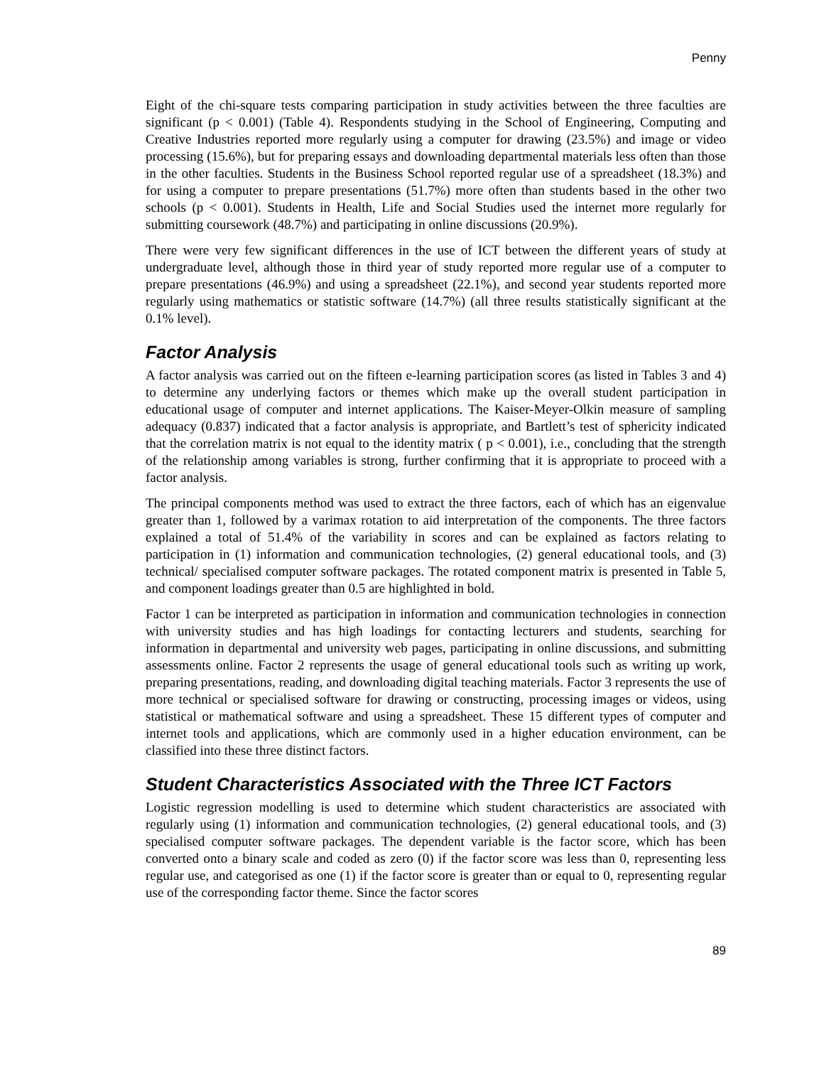Penny
Eight of the chi-square tests comparing participation in study activities between the three faculties are significant (p < 0.001) (Table 4). Respondents studying in the School of Engineering, Computing and Creative Industries reported more regularly using a computer for drawing (23.5%) and image or video processing (15.6%), but for preparing essays and downloading departmental materials less often than those in the other faculties. Students in the Business School reported regular use of a spreadsheet (18.3%) and for using a computer to prepare presentations (51.7%) more often than students based in the other two schools (p < 0.001). Students in Health, Life and Social Studies used the internet more regularly for submitting coursework (48.7%) and participating in online discussions (20.9%).
There were very few significant differences in the use of ICT between the different years of study at undergraduate level, although those in third year of study reported more regular use of a computer to prepare presentations (46.9%) and using a spreadsheet (22.1%), and second year students reported more regularly using mathematics or statistic software (14.7%) (all three results statistically significant at the 0.1% level).
Factor Analysis
A factor analysis was carried out on the fifteen e-learning participation scores (as listed in Tables 3 and 4) to determine any underlying factors or themes which make up the overall student participation in educational usage of computer and internet applications. The Kaiser-Meyer-Olkin measure of sampling adequacy (0.837) indicated that a factor analysis is appropriate, and Bartlett’s test of sphericity indicated that the correlation matrix is not equal to the identity matrix ( p < 0.001), i.e., concluding that the strength of the relationship among variables is strong, further confirming that it is appropriate to proceed with a factor analysis.
The principal components method was used to extract the three factors, each of which has an eigenvalue greater than 1, followed by a varimax rotation to aid interpretation of the components. The three factors explained a total of 51.4% of the variability in scores and can be explained as factors relating to participation in (1) information and communication technologies, (2) general educational tools, and (3) technical/ specialised computer software packages. The rotated component matrix is presented in Table 5, and component loadings greater than 0.5 are highlighted in bold.
Factor 1 can be interpreted as participation in information and communication technologies in connection with university studies and has high loadings for contacting lecturers and students, searching for information in departmental and university web pages, participating in online discussions, and submitting assessments online. Factor 2 represents the usage of general educational tools such as writing up work, preparing presentations, reading, and downloading digital teaching materials. Factor 3 represents the use of more technical or specialised software for drawing or constructing, processing images or videos, using statistical or mathematical software and using a spreadsheet. These 15 different types of computer and internet tools and applications, which are commonly used in a higher education environment, can be classified into these three distinct factors.
Student Characteristics Associated with the Three ICT Factors
Logistic regression modelling is used to determine which student characteristics are associated with regularly using (1) information and communication technologies, (2) general educational tools, and (3) specialised computer software packages. The dependent variable is the factor score, which has been converted onto a binary scale and coded as zero (0) if the factor score was less than 0, representing less regular use, and categorised as one (1) if the factor score is greater than or equal to 0, representing regular use of the corresponding factor theme. Since the factor scores
89